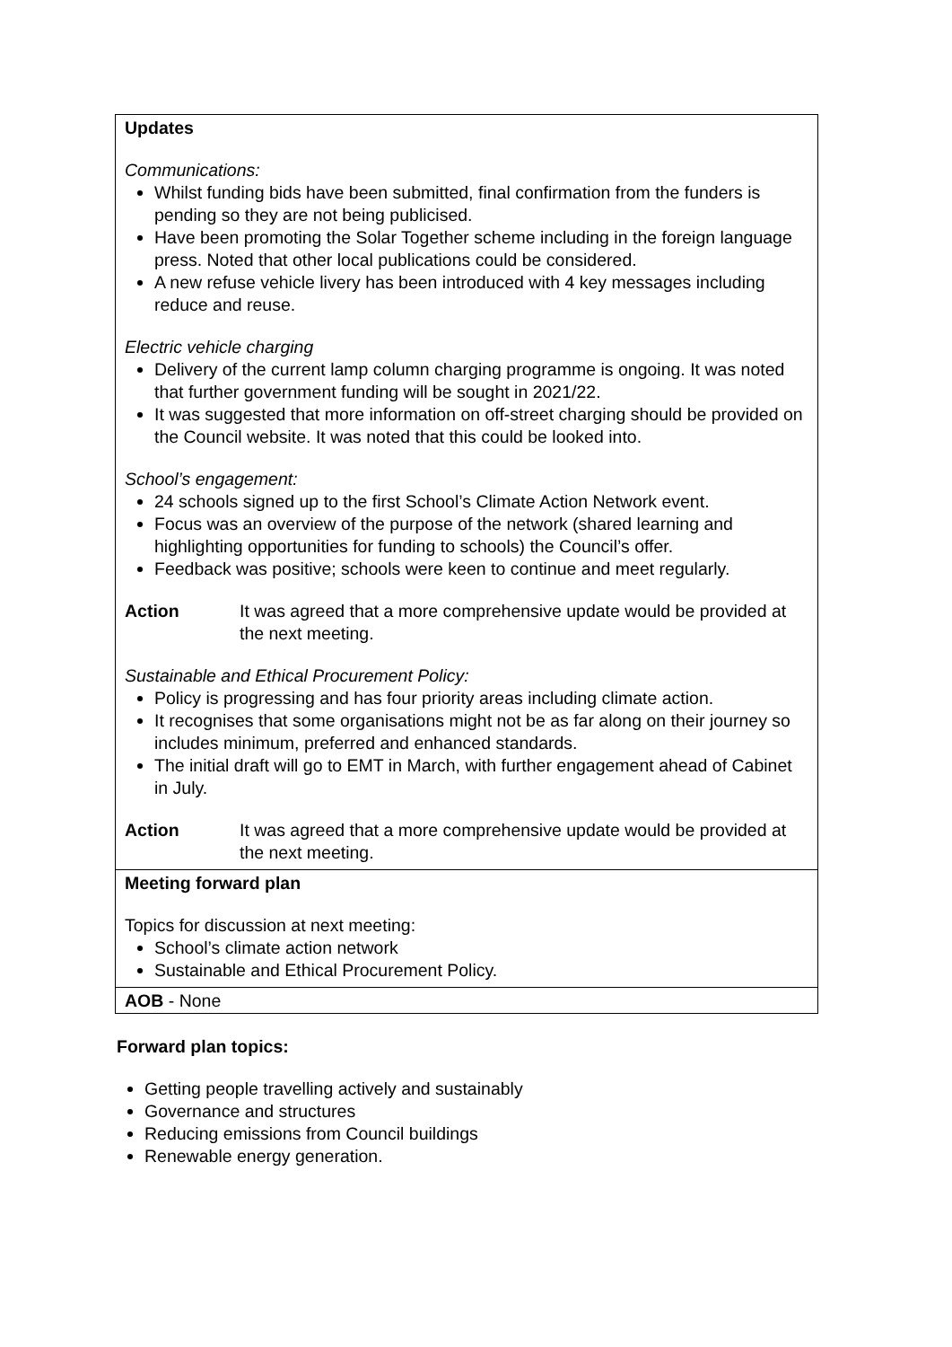| Updates Communications: Whilst funding bids have been submitted, final confirmation from the funders is pending so they are not being publicised. Have been promoting the Solar Together scheme including in the foreign language press. Noted that other local publications could be considered. A new refuse vehicle livery has been introduced with 4 key messages including reduce and reuse. Electric vehicle charging Delivery of the current lamp column charging programme is ongoing. It was noted that further government funding will be sought in 2021/22. It was suggested that more information on off-street charging should be provided on the Council website. It was noted that this could be looked into. School’s engagement: 24 schools signed up to the first School’s Climate Action Network event. Focus was an overview of the purpose of the network (shared learning and highlighting opportunities for funding to schools) the Council’s offer. Feedback was positive; schools were keen to continue and meet regularly. Action It was agreed that a more comprehensive update would be provided at the next meeting. Sustainable and Ethical Procurement Policy: Policy is progressing and has four priority areas including climate action. It recognises that some organisations might not be as far along on their journey so includes minimum, preferred and enhanced standards. The initial draft will go to EMT in March, with further engagement ahead of Cabinet in July. Action It was agreed that a more comprehensive update would be provided at the next meeting. |
| Meeting forward plan Topics for discussion at next meeting: School’s climate action network Sustainable and Ethical Procurement Policy. |
| AOB - None |
Forward plan topics:
Getting people travelling actively and sustainably
Governance and structures
Reducing emissions from Council buildings
Renewable energy generation.